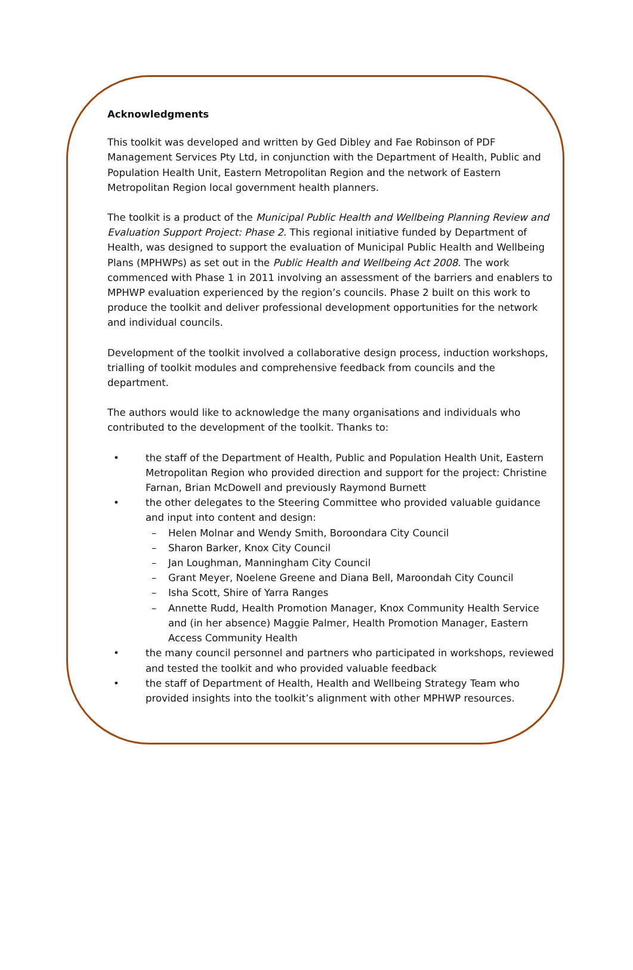Acknowledgments
This toolkit was developed and written by Ged Dibley and Fae Robinson of PDF Management Services Pty Ltd, in conjunction with the Department of Health, Public and Population Health Unit, Eastern Metropolitan Region and the network of Eastern Metropolitan Region local government health planners.
The toolkit is a product of the Municipal Public Health and Wellbeing Planning Review and Evaluation Support Project: Phase 2. This regional initiative funded by Department of Health, was designed to support the evaluation of Municipal Public Health and Wellbeing Plans (MPHWPs) as set out in the Public Health and Wellbeing Act 2008. The work commenced with Phase 1 in 2011 involving an assessment of the barriers and enablers to MPHWP evaluation experienced by the region’s councils. Phase 2 built on this work to produce the toolkit and deliver professional development opportunities for the network and individual councils.
Development of the toolkit involved a collaborative design process, induction workshops, trialling of toolkit modules and comprehensive feedback from councils and the department.
The authors would like to acknowledge the many organisations and individuals who contributed to the development of the toolkit. Thanks to:
• the staff of the Department of Health, Public and Population Health Unit, Eastern Metropolitan Region who provided direction and support for the project: Christine Farnan, Brian McDowell and previously Raymond Burnett
• the other delegates to the Steering Committee who provided valuable guidance and input into content and design:
– Helen Molnar and Wendy Smith, Boroondara City Council
– Sharon Barker, Knox City Council
– Jan Loughman, Manningham City Council
– Grant Meyer, Noelene Greene and Diana Bell, Maroondah City Council
– Isha Scott, Shire of Yarra Ranges
– Annette Rudd, Health Promotion Manager, Knox Community Health Service and (in her absence) Maggie Palmer, Health Promotion Manager, Eastern Access Community Health
• the many council personnel and partners who participated in workshops, reviewed and tested the toolkit and who provided valuable feedback
• the staff of Department of Health, Health and Wellbeing Strategy Team who provided insights into the toolkit’s alignment with other MPHWP resources.